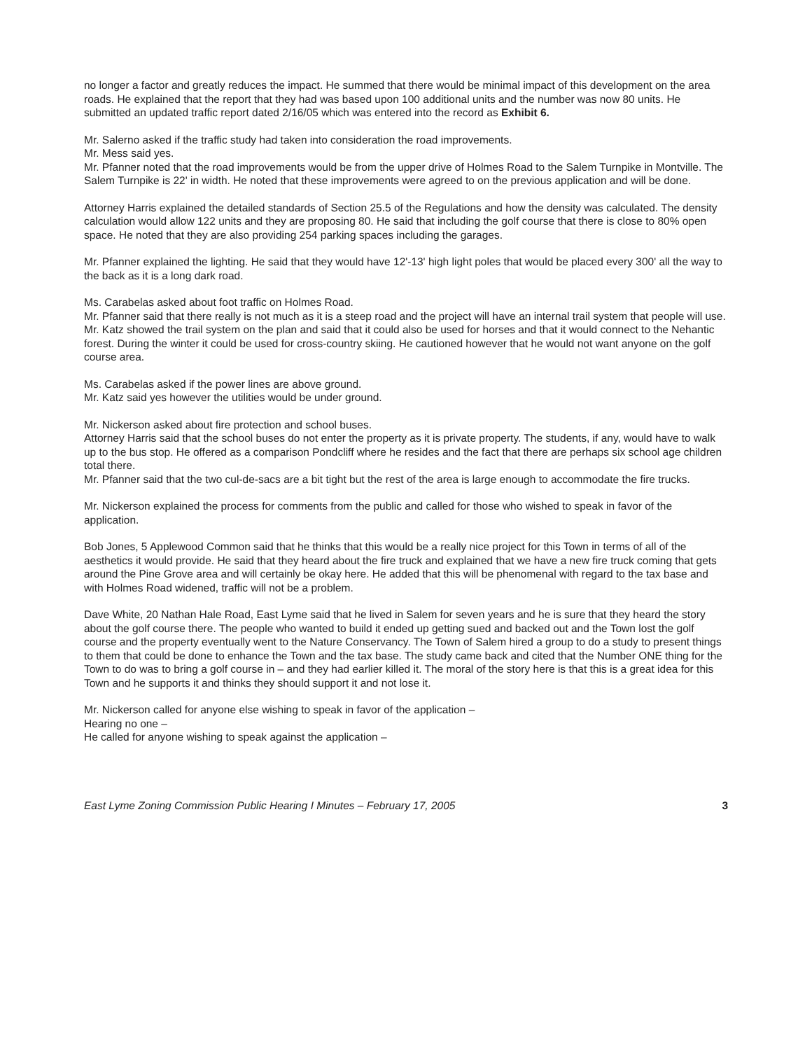no longer a factor and greatly reduces the impact. He summed that there would be minimal impact of this development on the area roads. He explained that the report that they had was based upon 100 additional units and the number was now 80 units. He submitted an updated traffic report dated 2/16/05 which was entered into the record as Exhibit 6.
Mr. Salerno asked if the traffic study had taken into consideration the road improvements.
Mr. Mess said yes.
Mr. Pfanner noted that the road improvements would be from the upper drive of Holmes Road to the Salem Turnpike in Montville. The Salem Turnpike is 22' in width. He noted that these improvements were agreed to on the previous application and will be done.
Attorney Harris explained the detailed standards of Section 25.5 of the Regulations and how the density was calculated. The density calculation would allow 122 units and they are proposing 80. He said that including the golf course that there is close to 80% open space. He noted that they are also providing 254 parking spaces including the garages.
Mr. Pfanner explained the lighting. He said that they would have 12'-13' high light poles that would be placed every 300' all the way to the back as it is a long dark road.
Ms. Carabelas asked about foot traffic on Holmes Road.
Mr. Pfanner said that there really is not much as it is a steep road and the project will have an internal trail system that people will use.
Mr. Katz showed the trail system on the plan and said that it could also be used for horses and that it would connect to the Nehantic forest. During the winter it could be used for cross-country skiing. He cautioned however that he would not want anyone on the golf course area.
Ms. Carabelas asked if the power lines are above ground.
Mr. Katz said yes however the utilities would be under ground.
Mr. Nickerson asked about fire protection and school buses.
Attorney Harris said that the school buses do not enter the property as it is private property. The students, if any, would have to walk up to the bus stop. He offered as a comparison Pondcliff where he resides and the fact that there are perhaps six school age children total there.
Mr. Pfanner said that the two cul-de-sacs are a bit tight but the rest of the area is large enough to accommodate the fire trucks.
Mr. Nickerson explained the process for comments from the public and called for those who wished to speak in favor of the application.
Bob Jones, 5 Applewood Common said that he thinks that this would be a really nice project for this Town in terms of all of the aesthetics it would provide. He said that they heard about the fire truck and explained that we have a new fire truck coming that gets around the Pine Grove area and will certainly be okay here. He added that this will be phenomenal with regard to the tax base and with Holmes Road widened, traffic will not be a problem.
Dave White, 20 Nathan Hale Road, East Lyme said that he lived in Salem for seven years and he is sure that they heard the story about the golf course there. The people who wanted to build it ended up getting sued and backed out and the Town lost the golf course and the property eventually went to the Nature Conservancy. The Town of Salem hired a group to do a study to present things to them that could be done to enhance the Town and the tax base. The study came back and cited that the Number ONE thing for the Town to do was to bring a golf course in – and they had earlier killed it. The moral of the story here is that this is a great idea for this Town and he supports it and thinks they should support it and not lose it.
Mr. Nickerson called for anyone else wishing to speak in favor of the application –
Hearing no one –
He called for anyone wishing to speak against the application –
East Lyme Zoning Commission Public Hearing I Minutes – February 17, 2005 3